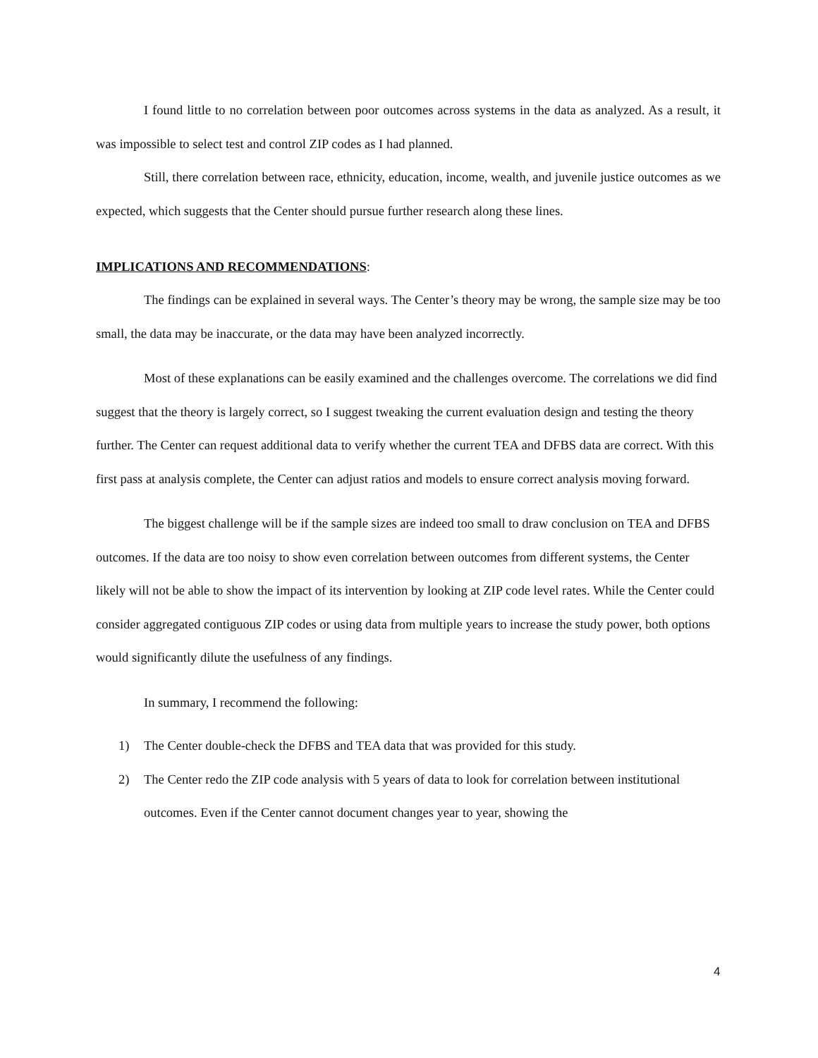I found little to no correlation between poor outcomes across systems in the data as analyzed. As a result, it was impossible to select test and control ZIP codes as I had planned.
Still, there correlation between race, ethnicity, education, income, wealth, and juvenile justice outcomes as we expected, which suggests that the Center should pursue further research along these lines.
IMPLICATIONS AND RECOMMENDATIONS:
The findings can be explained in several ways. The Center’s theory may be wrong, the sample size may be too small, the data may be inaccurate, or the data may have been analyzed incorrectly.
Most of these explanations can be easily examined and the challenges overcome. The correlations we did find suggest that the theory is largely correct, so I suggest tweaking the current evaluation design and testing the theory further. The Center can request additional data to verify whether the current TEA and DFBS data are correct. With this first pass at analysis complete, the Center can adjust ratios and models to ensure correct analysis moving forward.
The biggest challenge will be if the sample sizes are indeed too small to draw conclusion on TEA and DFBS outcomes. If the data are too noisy to show even correlation between outcomes from different systems, the Center likely will not be able to show the impact of its intervention by looking at ZIP code level rates. While the Center could consider aggregated contiguous ZIP codes or using data from multiple years to increase the study power, both options would significantly dilute the usefulness of any findings.
In summary, I recommend the following:
1) The Center double-check the DFBS and TEA data that was provided for this study.
2) The Center redo the ZIP code analysis with 5 years of data to look for correlation between institutional outcomes. Even if the Center cannot document changes year to year, showing the
4